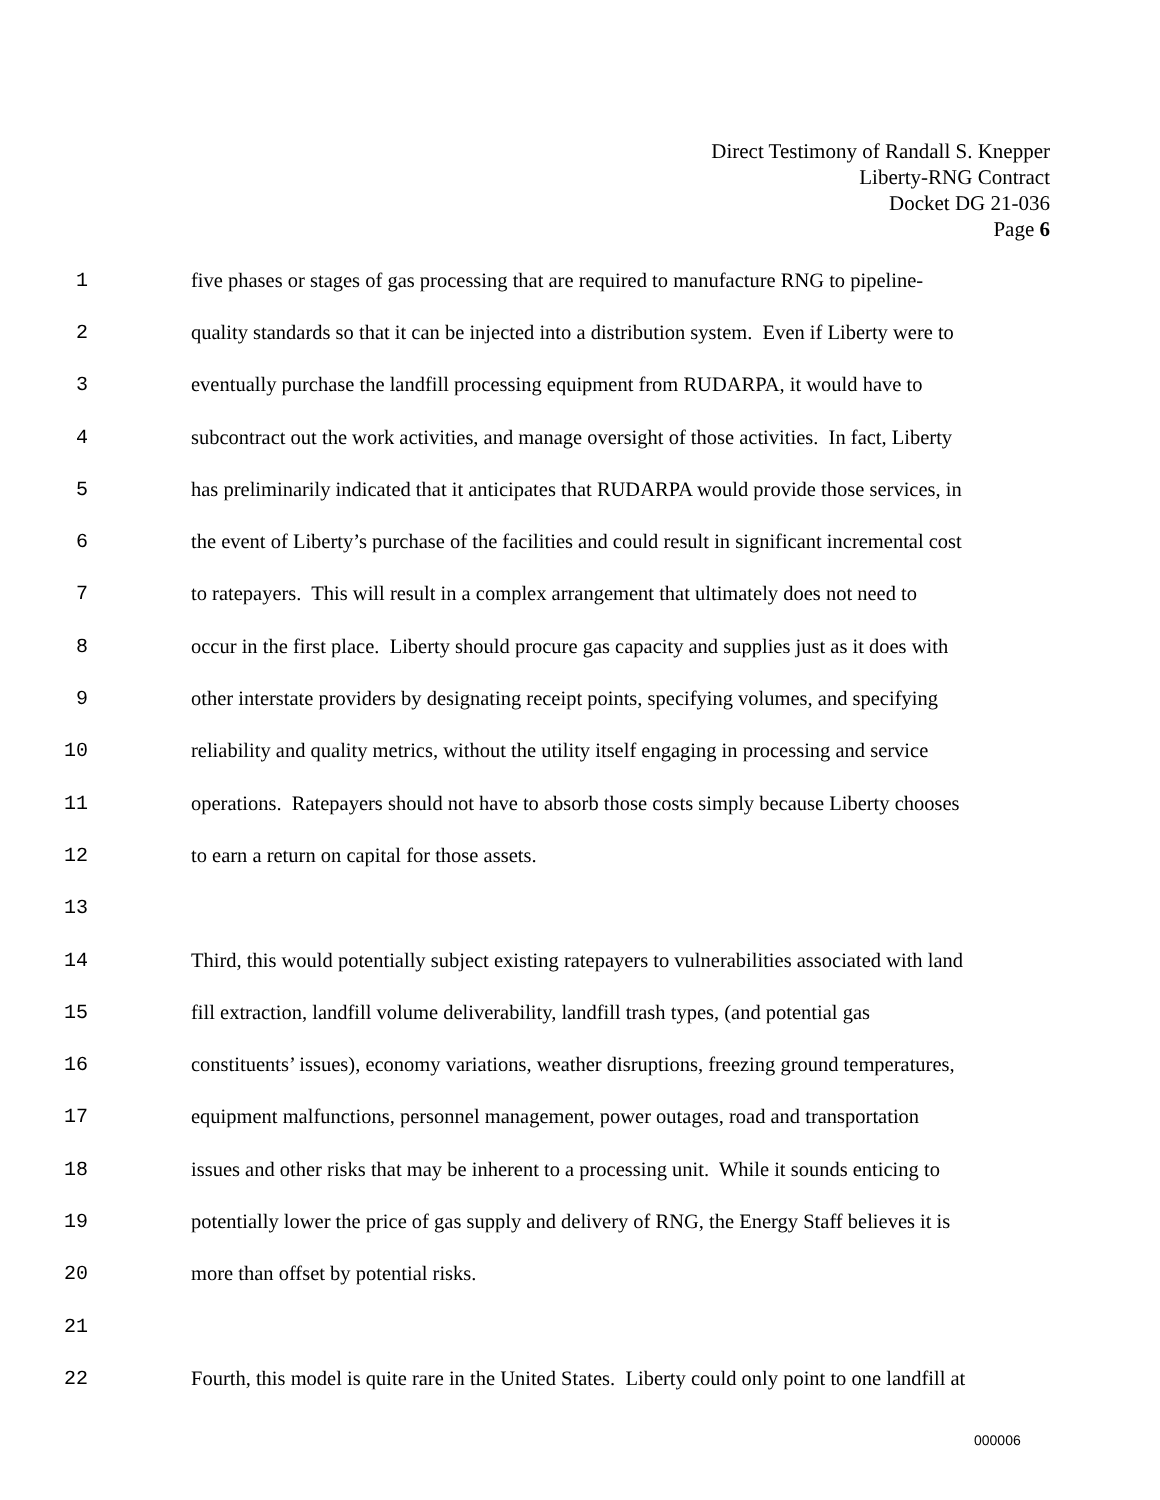Direct Testimony of Randall S. Knepper
Liberty-RNG Contract
Docket DG 21-036
Page 6
1 five phases or stages of gas processing that are required to manufacture RNG to pipeline-
2 quality standards so that it can be injected into a distribution system. Even if Liberty were to
3 eventually purchase the landfill processing equipment from RUDARPA, it would have to
4 subcontract out the work activities, and manage oversight of those activities. In fact, Liberty
5 has preliminarily indicated that it anticipates that RUDARPA would provide those services, in
6 the event of Liberty’s purchase of the facilities and could result in significant incremental cost
7 to ratepayers. This will result in a complex arrangement that ultimately does not need to
8 occur in the first place. Liberty should procure gas capacity and supplies just as it does with
9 other interstate providers by designating receipt points, specifying volumes, and specifying
10 reliability and quality metrics, without the utility itself engaging in processing and service
11 operations. Ratepayers should not have to absorb those costs simply because Liberty chooses
12 to earn a return on capital for those assets.
13
14 Third, this would potentially subject existing ratepayers to vulnerabilities associated with land
15 fill extraction, landfill volume deliverability, landfill trash types, (and potential gas
16 constituents’ issues), economy variations, weather disruptions, freezing ground temperatures,
17 equipment malfunctions, personnel management, power outages, road and transportation
18 issues and other risks that may be inherent to a processing unit. While it sounds enticing to
19 potentially lower the price of gas supply and delivery of RNG, the Energy Staff believes it is
20 more than offset by potential risks.
21
22 Fourth, this model is quite rare in the United States. Liberty could only point to one landfill at
000006